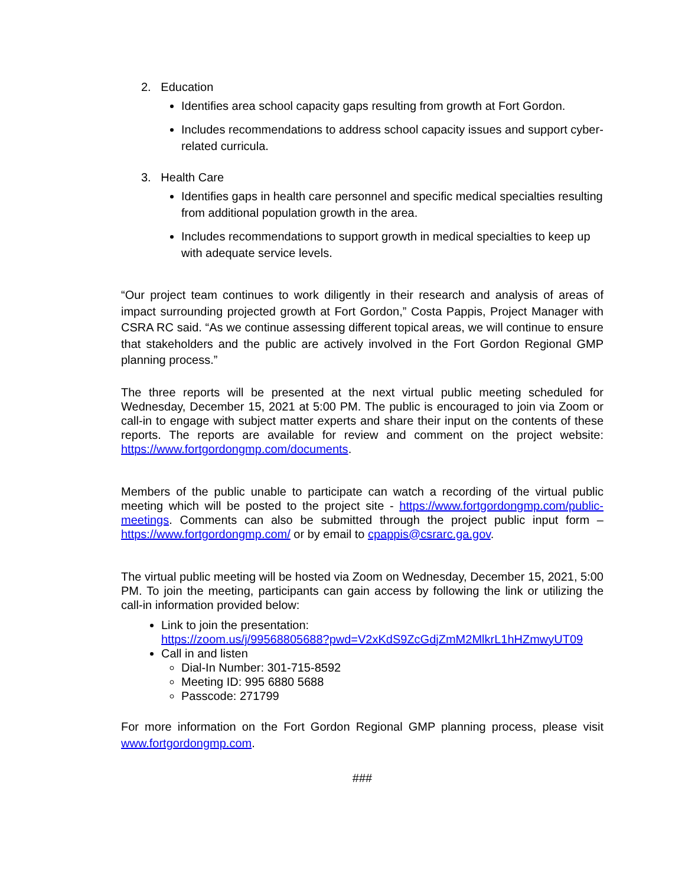2. Education
Identifies area school capacity gaps resulting from growth at Fort Gordon.
Includes recommendations to address school capacity issues and support cyber-related curricula.
3. Health Care
Identifies gaps in health care personnel and specific medical specialties resulting from additional population growth in the area.
Includes recommendations to support growth in medical specialties to keep up with adequate service levels.
“Our project team continues to work diligently in their research and analysis of areas of impact surrounding projected growth at Fort Gordon,” Costa Pappis, Project Manager with CSRA RC said. “As we continue assessing different topical areas, we will continue to ensure that stakeholders and the public are actively involved in the Fort Gordon Regional GMP planning process.”
The three reports will be presented at the next virtual public meeting scheduled for Wednesday, December 15, 2021 at 5:00 PM. The public is encouraged to join via Zoom or call-in to engage with subject matter experts and share their input on the contents of these reports. The reports are available for review and comment on the project website: https://www.fortgordongmp.com/documents.
Members of the public unable to participate can watch a recording of the virtual public meeting which will be posted to the project site - https://www.fortgordongmp.com/public-meetings. Comments can also be submitted through the project public input form – https://www.fortgordongmp.com/ or by email to cpappis@csrarc.ga.gov.
The virtual public meeting will be hosted via Zoom on Wednesday, December 15, 2021, 5:00 PM. To join the meeting, participants can gain access by following the link or utilizing the call-in information provided below:
Link to join the presentation:
https://zoom.us/j/99568805688?pwd=V2xKdS9ZcGdjZmM2MlkrL1hHZmwyUT09
Call in and listen
Dial-In Number: 301-715-8592
Meeting ID: 995 6880 5688
Passcode: 271799
For more information on the Fort Gordon Regional GMP planning process, please visit www.fortgordongmp.com.
###